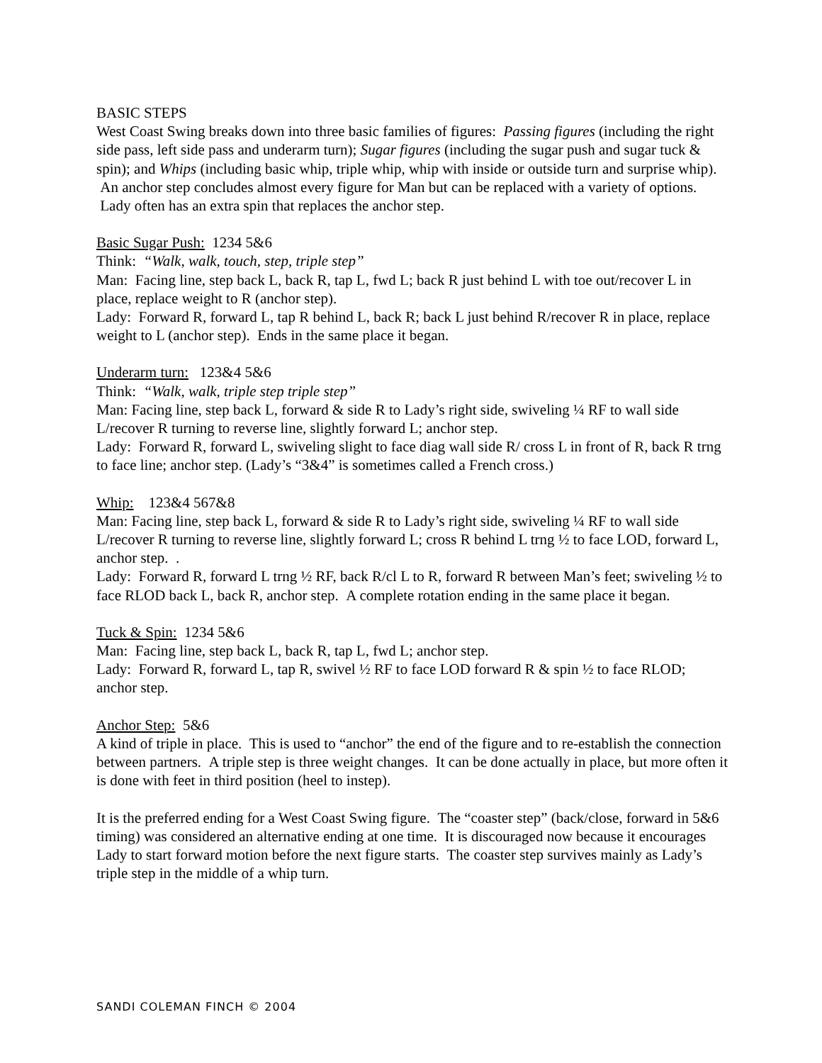BASIC STEPS
West Coast Swing breaks down into three basic families of figures: Passing figures (including the right side pass, left side pass and underarm turn); Sugar figures (including the sugar push and sugar tuck & spin); and Whips (including basic whip, triple whip, whip with inside or outside turn and surprise whip). An anchor step concludes almost every figure for Man but can be replaced with a variety of options. Lady often has an extra spin that replaces the anchor step.
Basic Sugar Push: 1234 5&6
Think: “Walk, walk, touch, step, triple step”
Man: Facing line, step back L, back R, tap L, fwd L; back R just behind L with toe out/recover L in place, replace weight to R (anchor step).
Lady: Forward R, forward L, tap R behind L, back R; back L just behind R/recover R in place, replace weight to L (anchor step). Ends in the same place it began.
Underarm turn: 123&4 5&6
Think: “Walk, walk, triple step triple step”
Man: Facing line, step back L, forward & side R to Lady’s right side, swiveling ¼ RF to wall side L/recover R turning to reverse line, slightly forward L; anchor step.
Lady: Forward R, forward L, swiveling slight to face diag wall side R/ cross L in front of R, back R trng to face line; anchor step. (Lady’s “3&4” is sometimes called a French cross.)
Whip: 123&4 567&8
Man: Facing line, step back L, forward & side R to Lady’s right side, swiveling ¼ RF to wall side L/recover R turning to reverse line, slightly forward L; cross R behind L trng ½ to face LOD, forward L, anchor step. .
Lady: Forward R, forward L trng ½ RF, back R/cl L to R, forward R between Man’s feet; swiveling ½ to face RLOD back L, back R, anchor step. A complete rotation ending in the same place it began.
Tuck & Spin: 1234 5&6
Man: Facing line, step back L, back R, tap L, fwd L; anchor step.
Lady: Forward R, forward L, tap R, swivel ½ RF to face LOD forward R & spin ½ to face RLOD; anchor step.
Anchor Step: 5&6
A kind of triple in place. This is used to “anchor” the end of the figure and to re-establish the connection between partners. A triple step is three weight changes. It can be done actually in place, but more often it is done with feet in third position (heel to instep).
It is the preferred ending for a West Coast Swing figure. The “coaster step” (back/close, forward in 5&6 timing) was considered an alternative ending at one time. It is discouraged now because it encourages Lady to start forward motion before the next figure starts. The coaster step survives mainly as Lady’s triple step in the middle of a whip turn.
SANDI COLEMAN FINCH © 2004